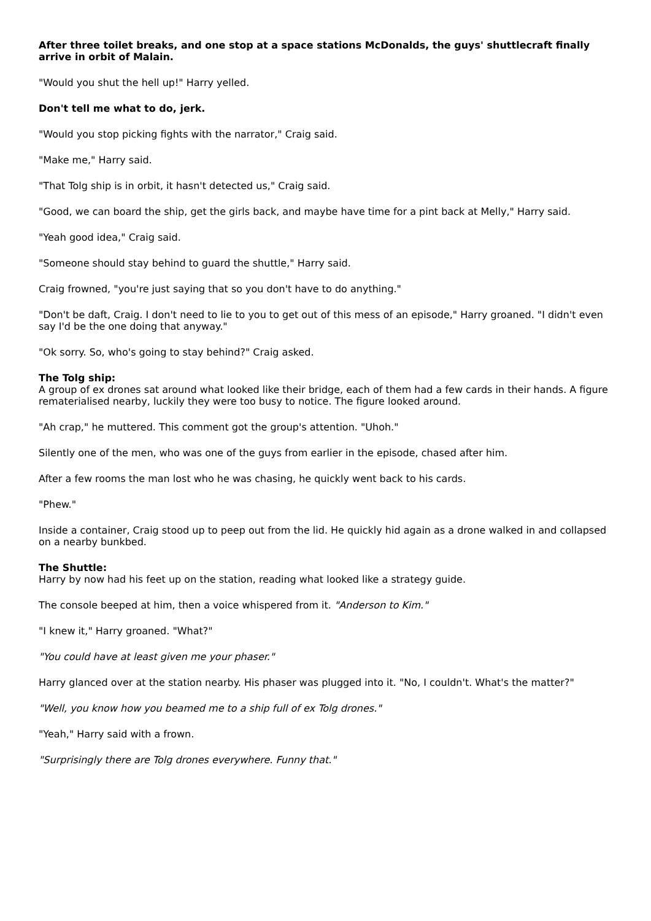After three toilet breaks, and one stop at a space stations McDonalds, the guys' shuttlecraft finally arrive in orbit of Malain.
"Would you shut the hell up!" Harry yelled.
Don't tell me what to do, jerk.
"Would you stop picking fights with the narrator," Craig said.
"Make me," Harry said.
"That Tolg ship is in orbit, it hasn't detected us," Craig said.
"Good, we can board the ship, get the girls back, and maybe have time for a pint back at Melly," Harry said.
"Yeah good idea," Craig said.
"Someone should stay behind to guard the shuttle," Harry said.
Craig frowned, "you're just saying that so you don't have to do anything."
"Don't be daft, Craig. I don't need to lie to you to get out of this mess of an episode," Harry groaned. "I didn't even say I'd be the one doing that anyway."
"Ok sorry. So, who's going to stay behind?" Craig asked.
The Tolg ship:
A group of ex drones sat around what looked like their bridge, each of them had a few cards in their hands. A figure rematerialised nearby, luckily they were too busy to notice. The figure looked around.
"Ah crap," he muttered. This comment got the group's attention. "Uhoh."
Silently one of the men, who was one of the guys from earlier in the episode, chased after him.
After a few rooms the man lost who he was chasing, he quickly went back to his cards.
"Phew."
Inside a container, Craig stood up to peep out from the lid. He quickly hid again as a drone walked in and collapsed on a nearby bunkbed.
The Shuttle:
Harry by now had his feet up on the station, reading what looked like a strategy guide.
The console beeped at him, then a voice whispered from it. "Anderson to Kim."
"I knew it," Harry groaned. "What?"
"You could have at least given me your phaser."
Harry glanced over at the station nearby. His phaser was plugged into it. "No, I couldn't. What's the matter?"
"Well, you know how you beamed me to a ship full of ex Tolg drones."
"Yeah," Harry said with a frown.
"Surprisingly there are Tolg drones everywhere. Funny that."